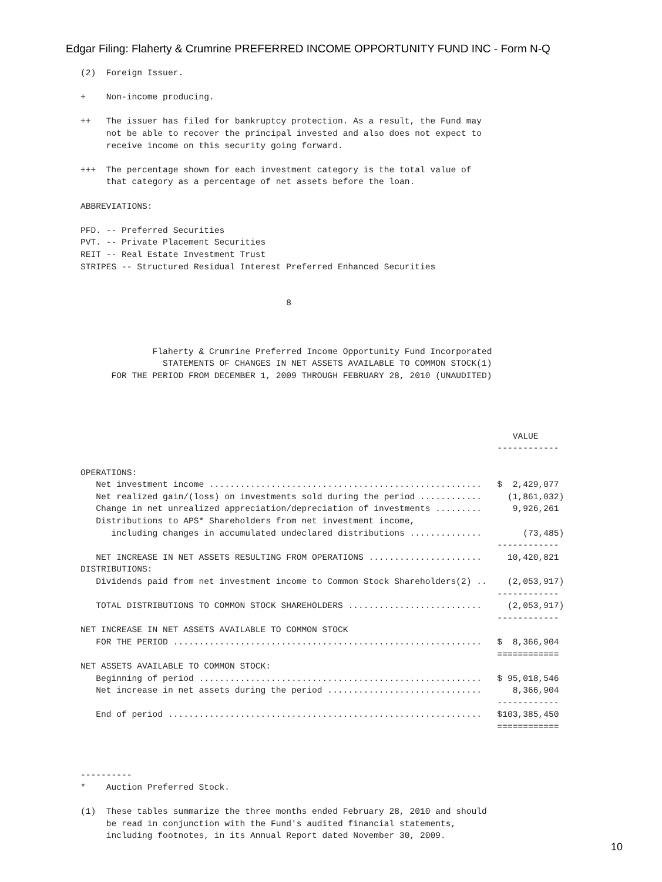Edgar Filing: Flaherty & Crumrine PREFERRED INCOME OPPORTUNITY FUND INC - Form N-Q
(2)  Foreign Issuer.

+    Non-income producing.

++   The issuer has filed for bankruptcy protection. As a result, the Fund may
     not be able to recover the principal invested and also does not expect to
     receive income on this security going forward.

+++  The percentage shown for each investment category is the total value of
     that category as a percentage of net assets before the loan.

ABBREVIATIONS:

PFD. -- Preferred Securities
PVT. -- Private Placement Securities
REIT -- Real Estate Investment Trust
STRIPES -- Structured Residual Interest Preferred Enhanced Securities


                                        8



              Flaherty & Crumrine Preferred Income Opportunity Fund Incorporated
                STATEMENTS OF CHANGES IN NET ASSETS AVAILABLE TO COMMON STOCK(1)
      FOR THE PERIOD FROM DECEMBER 1, 2009 THROUGH FEBRUARY 28, 2010 (UNAUDITED)




                                                                                    VALUE
                                                                                 ------------

OPERATIONS:
   Net investment income .....................................................   $  2,429,077
   Net realized gain/(loss) on investments sold during the period ............     (1,861,032)
   Change in net unrealized appreciation/depreciation of investments .........      9,926,261
   Distributions to APS* Shareholders from net investment income,
      including changes in accumulated undeclared distributions ..............        (73,485)
                                                                                 ------------
   NET INCREASE IN NET ASSETS RESULTING FROM OPERATIONS ......................     10,420,821
DISTRIBUTIONS:
   Dividends paid from net investment income to Common Stock Shareholders(2) ..    (2,053,917)
                                                                                 ------------
   TOTAL DISTRIBUTIONS TO COMMON STOCK SHAREHOLDERS ..........................     (2,053,917)
                                                                                 ------------
NET INCREASE IN NET ASSETS AVAILABLE TO COMMON STOCK
   FOR THE PERIOD ............................................................   $  8,366,904
                                                                                 ============
NET ASSETS AVAILABLE TO COMMON STOCK:
   Beginning of period .......................................................   $ 95,018,546
   Net increase in net assets during the period ..............................      8,366,904
                                                                                 ------------
   End of period .............................................................   $103,385,450
                                                                                 ============



----------
*    Auction Preferred Stock.

(1)  These tables summarize the three months ended February 28, 2010 and should
     be read in conjunction with the Fund's audited financial statements,
     including footnotes, in its Annual Report dated November 30, 2009.
10